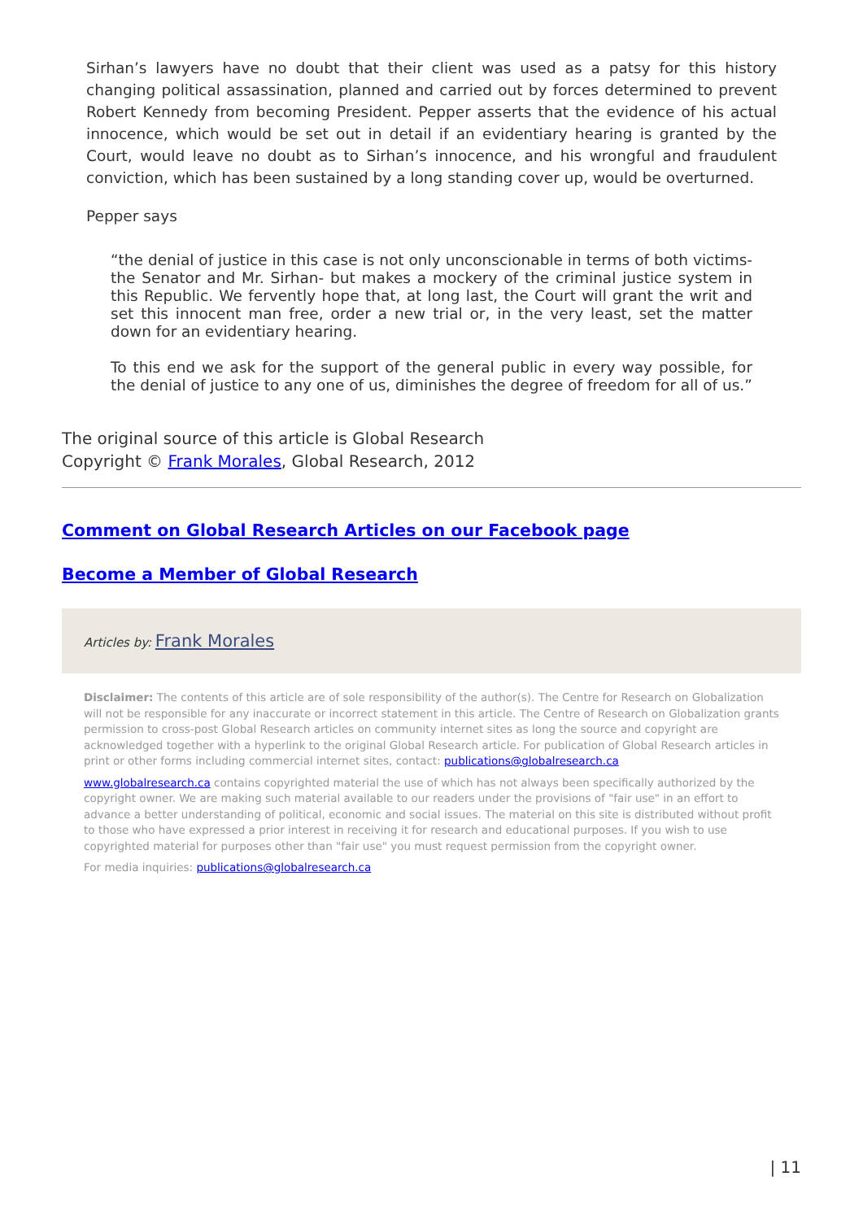Sirhan’s lawyers have no doubt that their client was used as a patsy for this history changing political assassination, planned and carried out by forces determined to prevent Robert Kennedy from becoming President. Pepper asserts that the evidence of his actual innocence, which would be set out in detail if an evidentiary hearing is granted by the Court, would leave no doubt as to Sirhan’s innocence, and his wrongful and fraudulent conviction, which has been sustained by a long standing cover up, would be overturned.
Pepper says
“the denial of justice in this case is not only unconscionable in terms of both victims-the Senator and Mr. Sirhan- but makes a mockery of the criminal justice system in this Republic. We fervently hope that, at long last, the Court will grant the writ and set this innocent man free, order a new trial or, in the very least, set the matter down for an evidentiary hearing.
To this end we ask for the support of the general public in every way possible, for the denial of justice to any one of us, diminishes the degree of freedom for all of us.”
The original source of this article is Global Research
Copyright © Frank Morales, Global Research, 2012
Comment on Global Research Articles on our Facebook page
Become a Member of Global Research
Articles by: Frank Morales
Disclaimer: The contents of this article are of sole responsibility of the author(s). The Centre for Research on Globalization will not be responsible for any inaccurate or incorrect statement in this article. The Centre of Research on Globalization grants permission to cross-post Global Research articles on community internet sites as long the source and copyright are acknowledged together with a hyperlink to the original Global Research article. For publication of Global Research articles in print or other forms including commercial internet sites, contact: publications@globalresearch.ca
www.globalresearch.ca contains copyrighted material the use of which has not always been specifically authorized by the copyright owner. We are making such material available to our readers under the provisions of "fair use" in an effort to advance a better understanding of political, economic and social issues. The material on this site is distributed without profit to those who have expressed a prior interest in receiving it for research and educational purposes. If you wish to use copyrighted material for purposes other than "fair use" you must request permission from the copyright owner.
For media inquiries: publications@globalresearch.ca
| 11